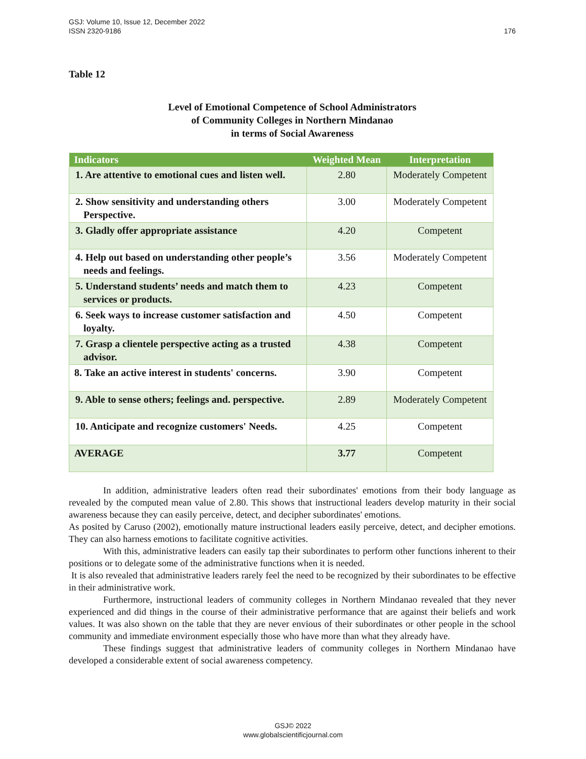176 GSJ: Volume 10, Issue 12, December 2022
ISSN 2320-9186
Table 12
Level of Emotional Competence of School Administrators
of Community Colleges in Northern Mindanao
in terms of Social Awareness
| Indicators | Weighted Mean | Interpretation |
| --- | --- | --- |
| 1. Are attentive to emotional cues and listen well. | 2.80 | Moderately Competent |
| 2. Show sensitivity and understanding others Perspective. | 3.00 | Moderately Competent |
| 3. Gladly offer appropriate assistance | 4.20 | Competent |
| 4. Help out based on understanding other people’s needs and feelings. | 3.56 | Moderately Competent |
| 5. Understand students’ needs and match them to services or products. | 4.23 | Competent |
| 6. Seek ways to increase customer satisfaction and loyalty. | 4.50 | Competent |
| 7. Grasp a clientele perspective acting as a trusted advisor. | 4.38 | Competent |
| 8. Take an active interest in students' concerns. | 3.90 | Competent |
| 9. Able to sense others; feelings and. perspective. | 2.89 | Moderately Competent |
| 10. Anticipate and recognize customers' Needs. | 4.25 | Competent |
| AVERAGE | 3.77 | Competent |
In addition, administrative leaders often read their subordinates' emotions from their body language as revealed by the computed mean value of 2.80. This shows that instructional leaders develop maturity in their social awareness because they can easily perceive, detect, and decipher subordinates' emotions.
As posited by Caruso (2002), emotionally mature instructional leaders easily perceive, detect, and decipher emotions. They can also harness emotions to facilitate cognitive activities.
With this, administrative leaders can easily tap their subordinates to perform other functions inherent to their positions or to delegate some of the administrative functions when it is needed.
It is also revealed that administrative leaders rarely feel the need to be recognized by their subordinates to be effective in their administrative work.
Furthermore, instructional leaders of community colleges in Northern Mindanao revealed that they never experienced and did things in the course of their administrative performance that are against their beliefs and work values. It was also shown on the table that they are never envious of their subordinates or other people in the school community and immediate environment especially those who have more than what they already have.
These findings suggest that administrative leaders of community colleges in Northern Mindanao have developed a considerable extent of social awareness competency.
GSJ© 2022
www.globalscientificjournal.com